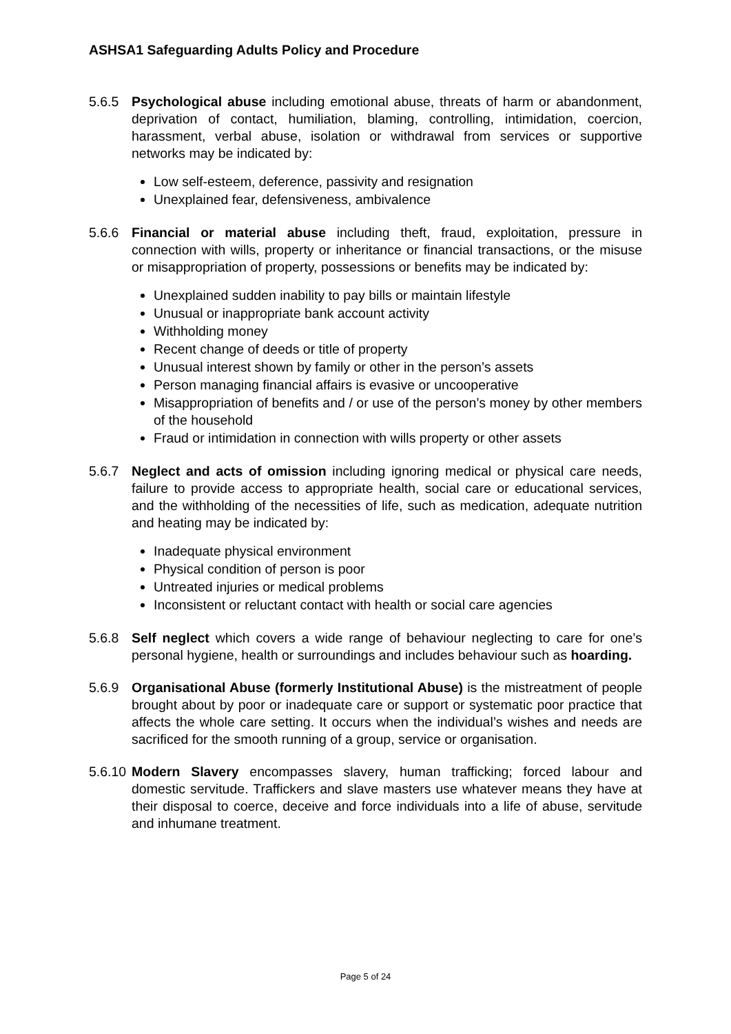ASHSA1 Safeguarding Adults Policy and Procedure
5.6.5 Psychological abuse including emotional abuse, threats of harm or abandonment, deprivation of contact, humiliation, blaming, controlling, intimidation, coercion, harassment, verbal abuse, isolation or withdrawal from services or supportive networks may be indicated by:
Low self-esteem, deference, passivity and resignation
Unexplained fear, defensiveness, ambivalence
5.6.6 Financial or material abuse including theft, fraud, exploitation, pressure in connection with wills, property or inheritance or financial transactions, or the misuse or misappropriation of property, possessions or benefits may be indicated by:
Unexplained sudden inability to pay bills or maintain lifestyle
Unusual or inappropriate bank account activity
Withholding money
Recent change of deeds or title of property
Unusual interest shown by family or other in the person’s assets
Person managing financial affairs is evasive or uncooperative
Misappropriation of benefits and / or use of the person’s money by other members of the household
Fraud or intimidation in connection with wills property or other assets
5.6.7 Neglect and acts of omission including ignoring medical or physical care needs, failure to provide access to appropriate health, social care or educational services, and the withholding of the necessities of life, such as medication, adequate nutrition and heating may be indicated by:
Inadequate physical environment
Physical condition of person is poor
Untreated injuries or medical problems
Inconsistent or reluctant contact with health or social care agencies
5.6.8 Self neglect which covers a wide range of behaviour neglecting to care for one’s personal hygiene, health or surroundings and includes behaviour such as hoarding.
5.6.9 Organisational Abuse (formerly Institutional Abuse) is the mistreatment of people brought about by poor or inadequate care or support or systematic poor practice that affects the whole care setting. It occurs when the individual’s wishes and needs are sacrificed for the smooth running of a group, service or organisation.
5.6.10
Modern Slavery encompasses slavery, human trafficking; forced labour and domestic servitude. Traffickers and slave masters use whatever means they have at their disposal to coerce, deceive and force individuals into a life of abuse, servitude and inhumane treatment.
Page 5 of 24